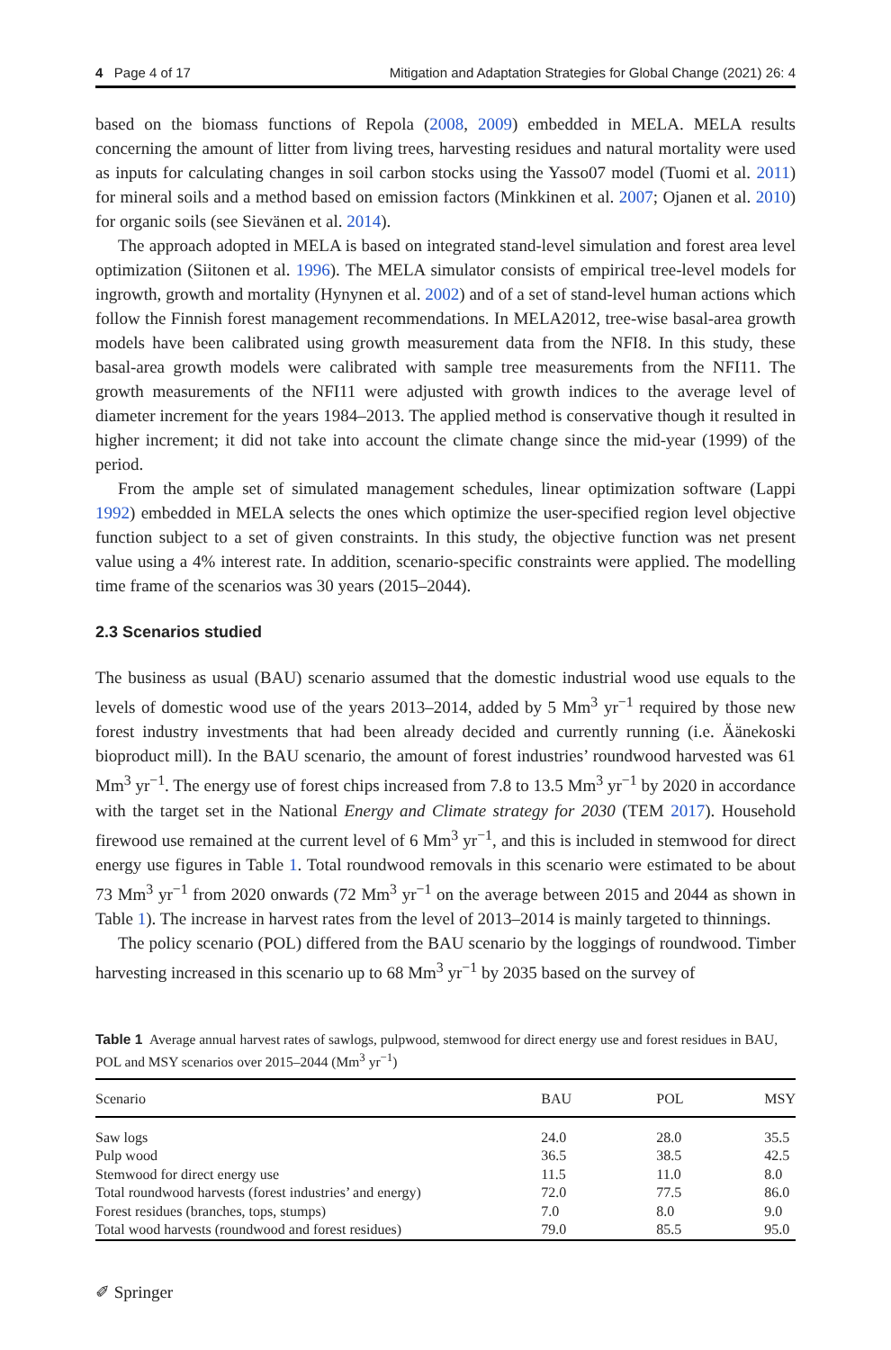4 Page 4 of 17 Mitigation and Adaptation Strategies for Global Change (2021) 26: 4
based on the biomass functions of Repola (2008, 2009) embedded in MELA. MELA results concerning the amount of litter from living trees, harvesting residues and natural mortality were used as inputs for calculating changes in soil carbon stocks using the Yasso07 model (Tuomi et al. 2011) for mineral soils and a method based on emission factors (Minkkinen et al. 2007; Ojanen et al. 2010) for organic soils (see Sievänen et al. 2014).
The approach adopted in MELA is based on integrated stand-level simulation and forest area level optimization (Siitonen et al. 1996). The MELA simulator consists of empirical tree-level models for ingrowth, growth and mortality (Hynynen et al. 2002) and of a set of stand-level human actions which follow the Finnish forest management recommendations. In MELA2012, tree-wise basal-area growth models have been calibrated using growth measurement data from the NFI8. In this study, these basal-area growth models were calibrated with sample tree measurements from the NFI11. The growth measurements of the NFI11 were adjusted with growth indices to the average level of diameter increment for the years 1984–2013. The applied method is conservative though it resulted in higher increment; it did not take into account the climate change since the mid-year (1999) of the period.
From the ample set of simulated management schedules, linear optimization software (Lappi 1992) embedded in MELA selects the ones which optimize the user-specified region level objective function subject to a set of given constraints. In this study, the objective function was net present value using a 4% interest rate. In addition, scenario-specific constraints were applied. The modelling time frame of the scenarios was 30 years (2015–2044).
2.3 Scenarios studied
The business as usual (BAU) scenario assumed that the domestic industrial wood use equals to the levels of domestic wood use of the years 2013–2014, added by 5 Mm<sup>3</sup> yr<sup>−1</sup> required by those new forest industry investments that had been already decided and currently running (i.e. Äänekoski bioproduct mill). In the BAU scenario, the amount of forest industries’ roundwood harvested was 61 Mm<sup>3</sup> yr<sup>−1</sup>. The energy use of forest chips increased from 7.8 to 13.5 Mm<sup>3</sup> yr<sup>−1</sup> by 2020 in accordance with the target set in the National Energy and Climate strategy for 2030 (TEM 2017). Household firewood use remained at the current level of 6 Mm<sup>3</sup> yr<sup>−1</sup>, and this is included in stemwood for direct energy use figures in Table 1. Total roundwood removals in this scenario were estimated to be about 73 Mm<sup>3</sup> yr<sup>−1</sup> from 2020 onwards (72 Mm<sup>3</sup> yr<sup>−1</sup> on the average between 2015 and 2044 as shown in Table 1). The increase in harvest rates from the level of 2013–2014 is mainly targeted to thinnings.
The policy scenario (POL) differed from the BAU scenario by the loggings of roundwood. Timber harvesting increased in this scenario up to 68 Mm<sup>3</sup> yr<sup>−1</sup> by 2035 based on the survey of
Table 1 Average annual harvest rates of sawlogs, pulpwood, stemwood for direct energy use and forest residues in BAU, POL and MSY scenarios over 2015–2044 (Mm<sup>3</sup> yr<sup>−1</sup>)
| Scenario | BAU | POL | MSY |
| --- | --- | --- | --- |
| Saw logs | 24.0 | 28.0 | 35.5 |
| Pulp wood | 36.5 | 38.5 | 42.5 |
| Stemwood for direct energy use | 11.5 | 11.0 | 8.0 |
| Total roundwood harvests (forest industries’ and energy) | 72.0 | 77.5 | 86.0 |
| Forest residues (branches, tops, stumps) | 7.0 | 8.0 | 9.0 |
| Total wood harvests (roundwood and forest residues) | 79.0 | 85.5 | 95.0 |
✐ Springer